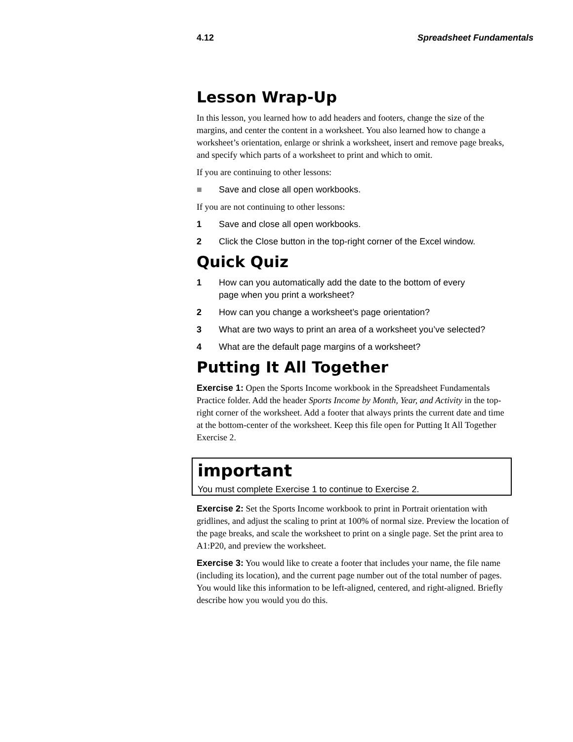4.12 Spreadsheet Fundamentals
Lesson Wrap-Up
In this lesson, you learned how to add headers and footers, change the size of the margins, and center the content in a worksheet. You also learned how to change a worksheet’s orientation, enlarge or shrink a worksheet, insert and remove page breaks, and specify which parts of a worksheet to print and which to omit.
If you are continuing to other lessons:
■ Save and close all open workbooks.
If you are not continuing to other lessons:
1 Save and close all open workbooks.
2 Click the Close button in the top-right corner of the Excel window.
Quick Quiz
1 How can you automatically add the date to the bottom of every
page when you print a worksheet?
2 How can you change a worksheet’s page orientation?
3 What are two ways to print an area of a worksheet you’ve selected?
4 What are the default page margins of a worksheet?
Putting It All Together
Exercise 1: Open the Sports Income workbook in the Spreadsheet Fundamentals Practice folder. Add the header Sports Income by Month, Year, and Activity in the top-right corner of the worksheet. Add a footer that always prints the current date and time at the bottom-center of the worksheet. Keep this file open for Putting It All Together Exercise 2.
important
You must complete Exercise 1 to continue to Exercise 2.
Exercise 2: Set the Sports Income workbook to print in Portrait orientation with gridlines, and adjust the scaling to print at 100% of normal size. Preview the location of the page breaks, and scale the worksheet to print on a single page. Set the print area to A1:P20, and preview the worksheet.
Exercise 3: You would like to create a footer that includes your name, the file name (including its location), and the current page number out of the total number of pages. You would like this information to be left-aligned, centered, and right-aligned. Briefly describe how you would you do this.